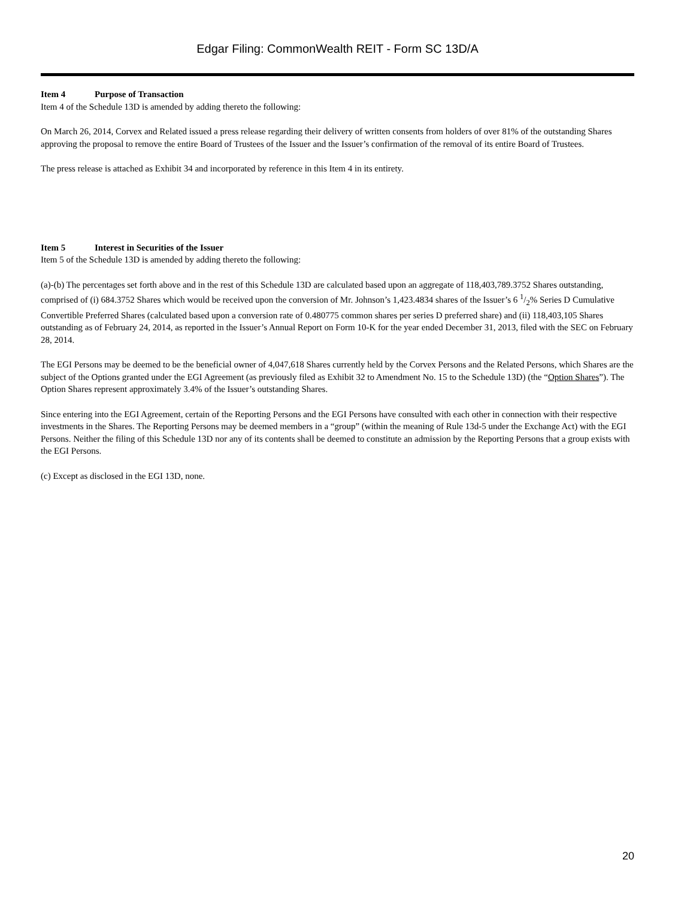Edgar Filing: CommonWealth REIT - Form SC 13D/A
Item 4 Purpose of Transaction
Item 4 of the Schedule 13D is amended by adding thereto the following:
On March 26, 2014, Corvex and Related issued a press release regarding their delivery of written consents from holders of over 81% of the outstanding Shares approving the proposal to remove the entire Board of Trustees of the Issuer and the Issuer’s confirmation of the removal of its entire Board of Trustees.
The press release is attached as Exhibit 34 and incorporated by reference in this Item 4 in its entirety.
Item 5 Interest in Securities of the Issuer
Item 5 of the Schedule 13D is amended by adding thereto the following:
(a)-(b) The percentages set forth above and in the rest of this Schedule 13D are calculated based upon an aggregate of 118,403,789.3752 Shares outstanding, comprised of (i) 684.3752 Shares which would be received upon the conversion of Mr. Johnson’s 1,423.4834 shares of the Issuer’s 6 1/2% Series D Cumulative Convertible Preferred Shares (calculated based upon a conversion rate of 0.480775 common shares per series D preferred share) and (ii) 118,403,105 Shares outstanding as of February 24, 2014, as reported in the Issuer’s Annual Report on Form 10-K for the year ended December 31, 2013, filed with the SEC on February 28, 2014.
The EGI Persons may be deemed to be the beneficial owner of 4,047,618 Shares currently held by the Corvex Persons and the Related Persons, which Shares are the subject of the Options granted under the EGI Agreement (as previously filed as Exhibit 32 to Amendment No. 15 to the Schedule 13D) (the “Option Shares”). The Option Shares represent approximately 3.4% of the Issuer’s outstanding Shares.
Since entering into the EGI Agreement, certain of the Reporting Persons and the EGI Persons have consulted with each other in connection with their respective investments in the Shares. The Reporting Persons may be deemed members in a “group” (within the meaning of Rule 13d-5 under the Exchange Act) with the EGI Persons. Neither the filing of this Schedule 13D nor any of its contents shall be deemed to constitute an admission by the Reporting Persons that a group exists with the EGI Persons.
(c) Except as disclosed in the EGI 13D, none.
20